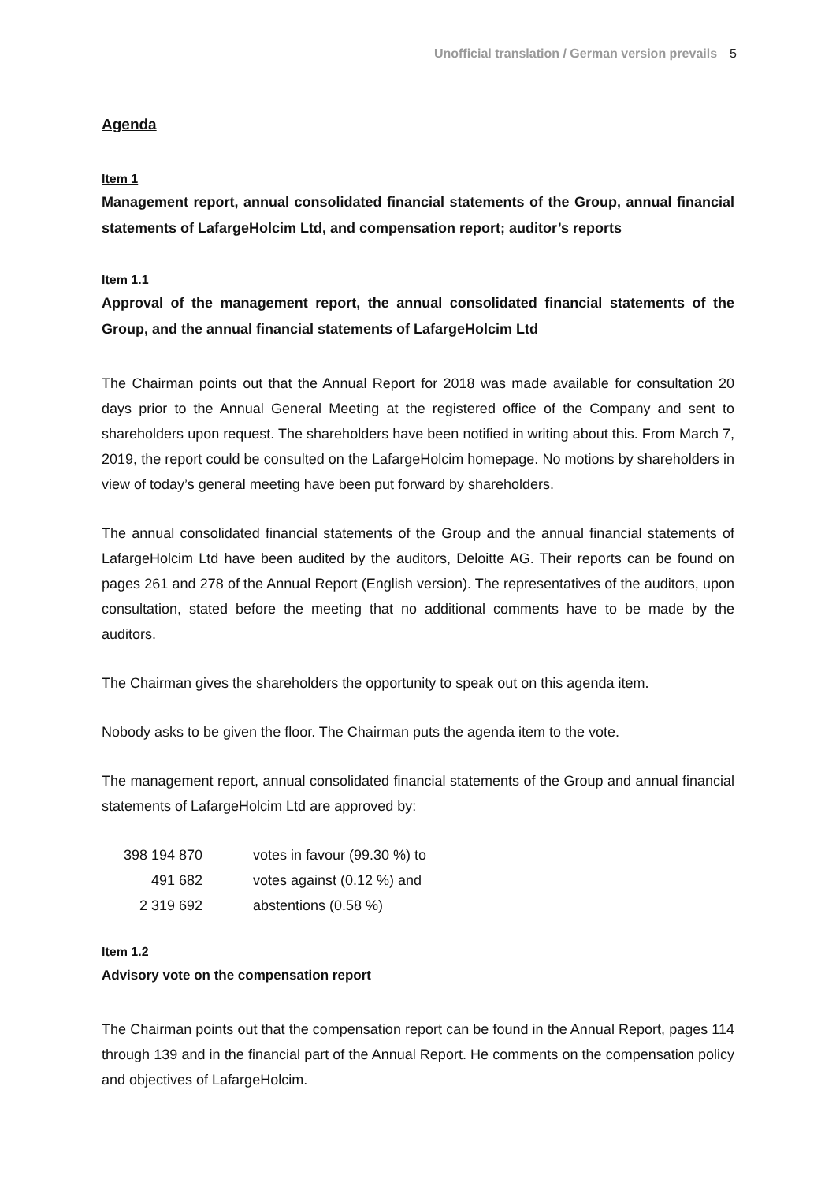Unofficial translation / German version prevails 5
Agenda
Item 1
Management report, annual consolidated financial statements of the Group, annual financial statements of LafargeHolcim Ltd, and compensation report; auditor’s reports
Item 1.1
Approval of the management report, the annual consolidated financial statements of the Group, and the annual financial statements of LafargeHolcim Ltd
The Chairman points out that the Annual Report for 2018 was made available for consultation 20 days prior to the Annual General Meeting at the registered office of the Company and sent to shareholders upon request. The shareholders have been notified in writing about this. From March 7, 2019, the report could be consulted on the LafargeHolcim homepage. No motions by shareholders in view of today’s general meeting have been put forward by shareholders.
The annual consolidated financial statements of the Group and the annual financial statements of LafargeHolcim Ltd have been audited by the auditors, Deloitte AG. Their reports can be found on pages 261 and 278 of the Annual Report (English version). The representatives of the auditors, upon consultation, stated before the meeting that no additional comments have to be made by the auditors.
The Chairman gives the shareholders the opportunity to speak out on this agenda item.
Nobody asks to be given the floor. The Chairman puts the agenda item to the vote.
The management report, annual consolidated financial statements of the Group and annual financial statements of LafargeHolcim Ltd are approved by:
| 398 194 870 | votes in favour (99.30 %) to |
| 491 682 | votes against (0.12 %) and |
| 2 319 692 | abstentions (0.58 %) |
Item 1.2
Advisory vote on the compensation report
The Chairman points out that the compensation report can be found in the Annual Report, pages 114 through 139 and in the financial part of the Annual Report. He comments on the compensation policy and objectives of LafargeHolcim.